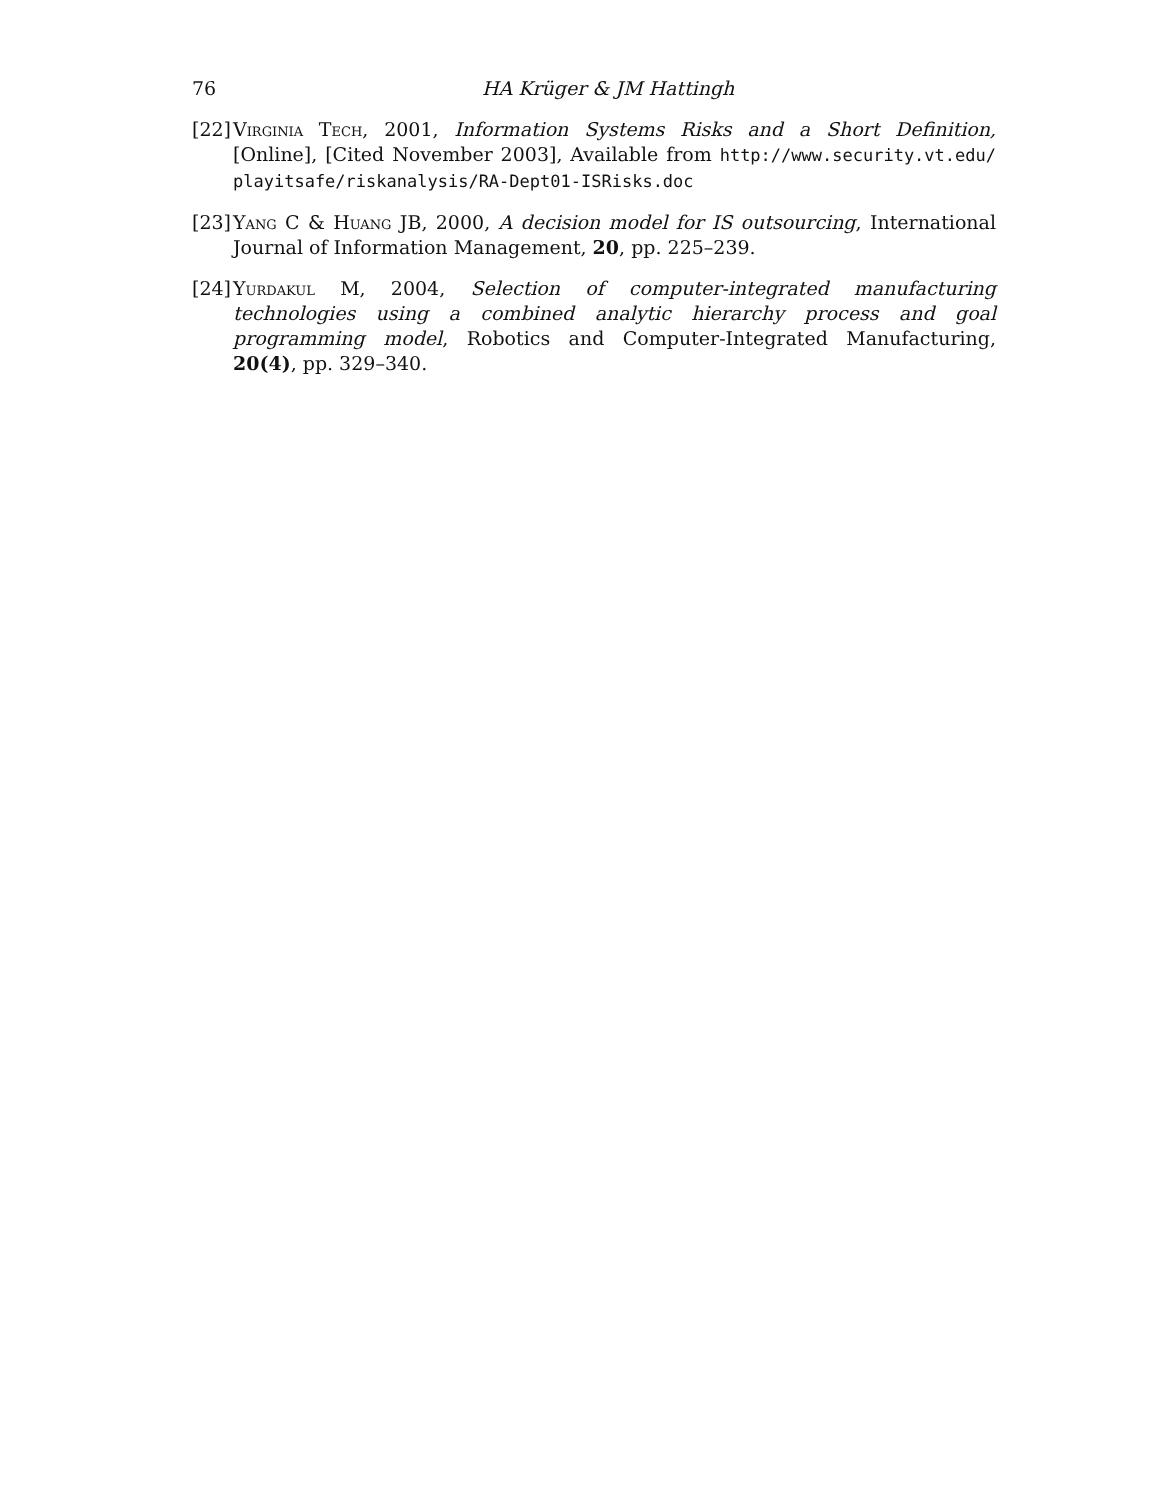76 HA Krüger & JM Hattingh
[22] Virginia Tech, 2001, Information Systems Risks and a Short Definition, [Online], [Cited November 2003], Available from http://www.security.vt.edu/ playitsafe/riskanalysis/RA-Dept01-ISRisks.doc
[23] Yang C & Huang JB, 2000, A decision model for IS outsourcing, International Journal of Information Management, 20, pp. 225–239.
[24] Yurdakul M, 2004, Selection of computer-integrated manufacturing technologies using a combined analytic hierarchy process and goal programming model, Robotics and Computer-Integrated Manufacturing, 20(4), pp. 329–340.